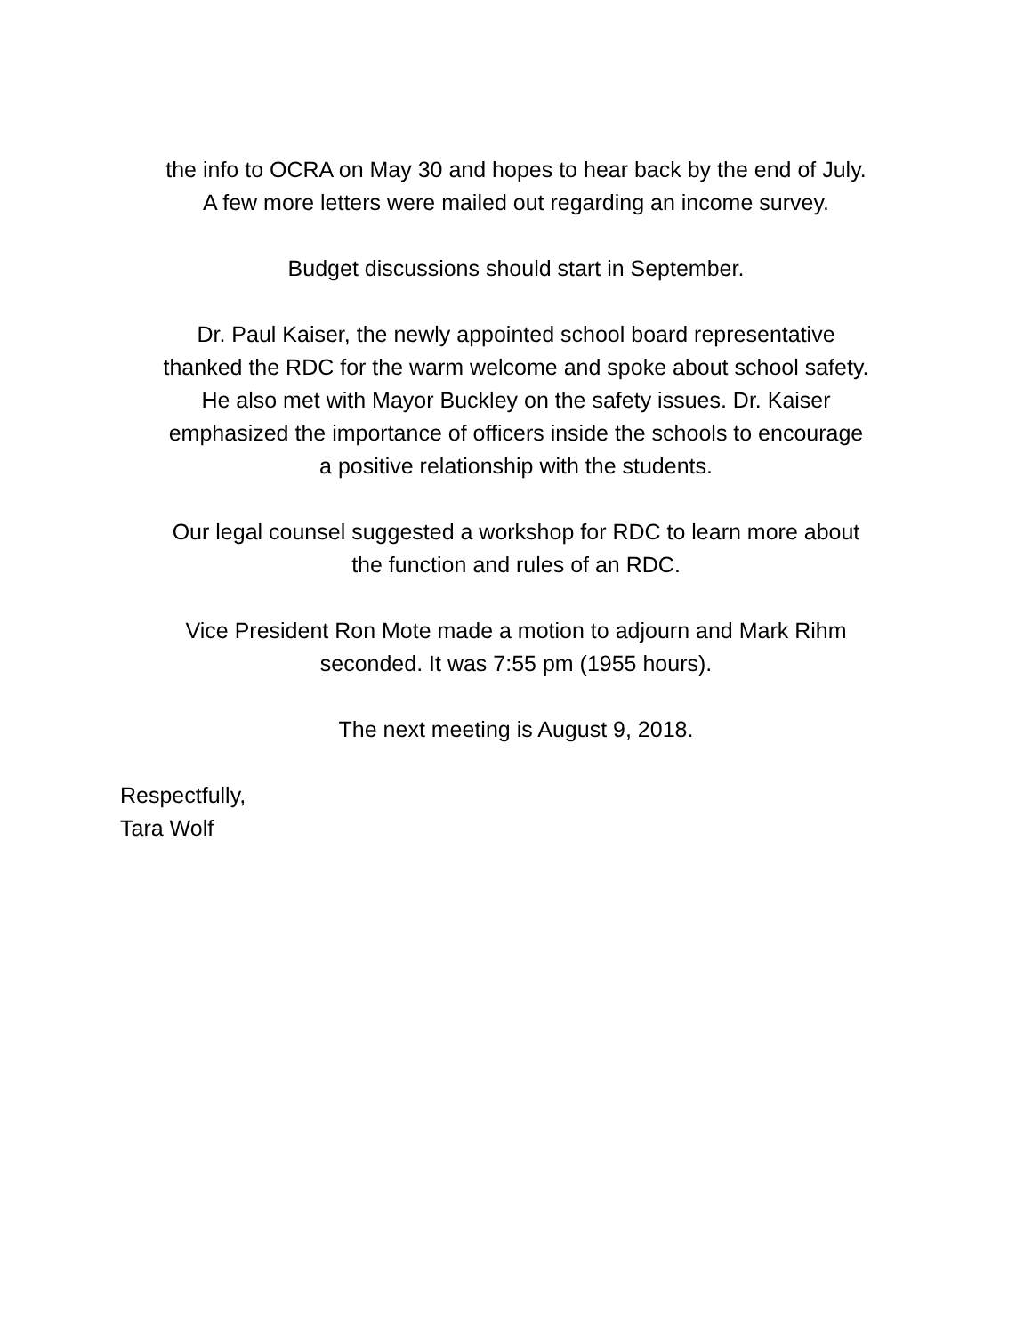the info to OCRA on May 30 and hopes to hear back by the end of July.
A few more letters were mailed out regarding an income survey.
Budget discussions should start in September.
Dr. Paul Kaiser, the newly appointed school board representative
thanked the RDC for the warm welcome and spoke about school safety.
He also met with Mayor Buckley on the safety issues. Dr. Kaiser
emphasized the importance of officers inside the schools to encourage
a positive relationship with the students.
Our legal counsel suggested a workshop for RDC to learn more about
the function and rules of an RDC.
Vice President Ron Mote made a motion to adjourn and Mark Rihm
seconded. It was 7:55 pm (1955 hours).
The next meeting is August 9, 2018.
Respectfully,
Tara Wolf